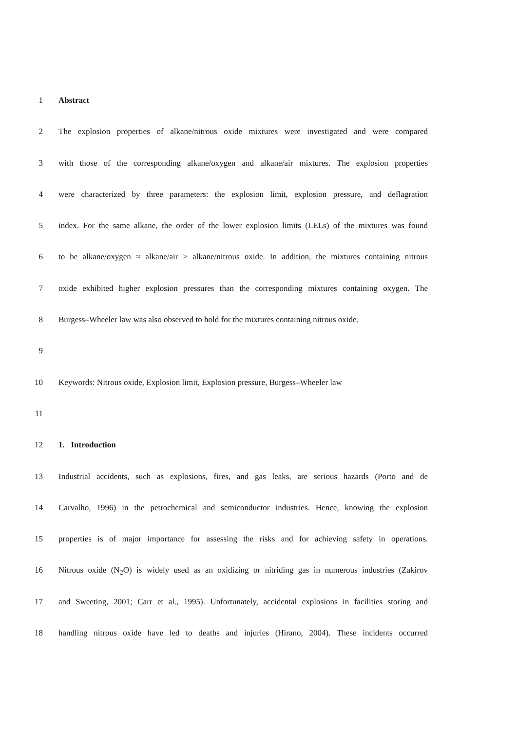1 Abstract
2 The explosion properties of alkane/nitrous oxide mixtures were investigated and were compared
3 with those of the corresponding alkane/oxygen and alkane/air mixtures. The explosion properties
4 were characterized by three parameters: the explosion limit, explosion pressure, and deflagration
5 index. For the same alkane, the order of the lower explosion limits (LELs) of the mixtures was found
6 to be alkane/oxygen ≈ alkane/air > alkane/nitrous oxide. In addition, the mixtures containing nitrous
7 oxide exhibited higher explosion pressures than the corresponding mixtures containing oxygen. The
8 Burgess–Wheeler law was also observed to hold for the mixtures containing nitrous oxide.
9
10 Keywords: Nitrous oxide, Explosion limit, Explosion pressure, Burgess–Wheeler law
11
12 1. Introduction
13 Industrial accidents, such as explosions, fires, and gas leaks, are serious hazards (Porto and de
14 Carvalho, 1996) in the petrochemical and semiconductor industries. Hence, knowing the explosion
15 properties is of major importance for assessing the risks and for achieving safety in operations.
16 Nitrous oxide (N<sub>2</sub>O) is widely used as an oxidizing or nitriding gas in numerous industries (Zakirov
17 and Sweeting, 2001; Carr et al., 1995). Unfortunately, accidental explosions in facilities storing and
18 handling nitrous oxide have led to deaths and injuries (Hirano, 2004). These incidents occurred